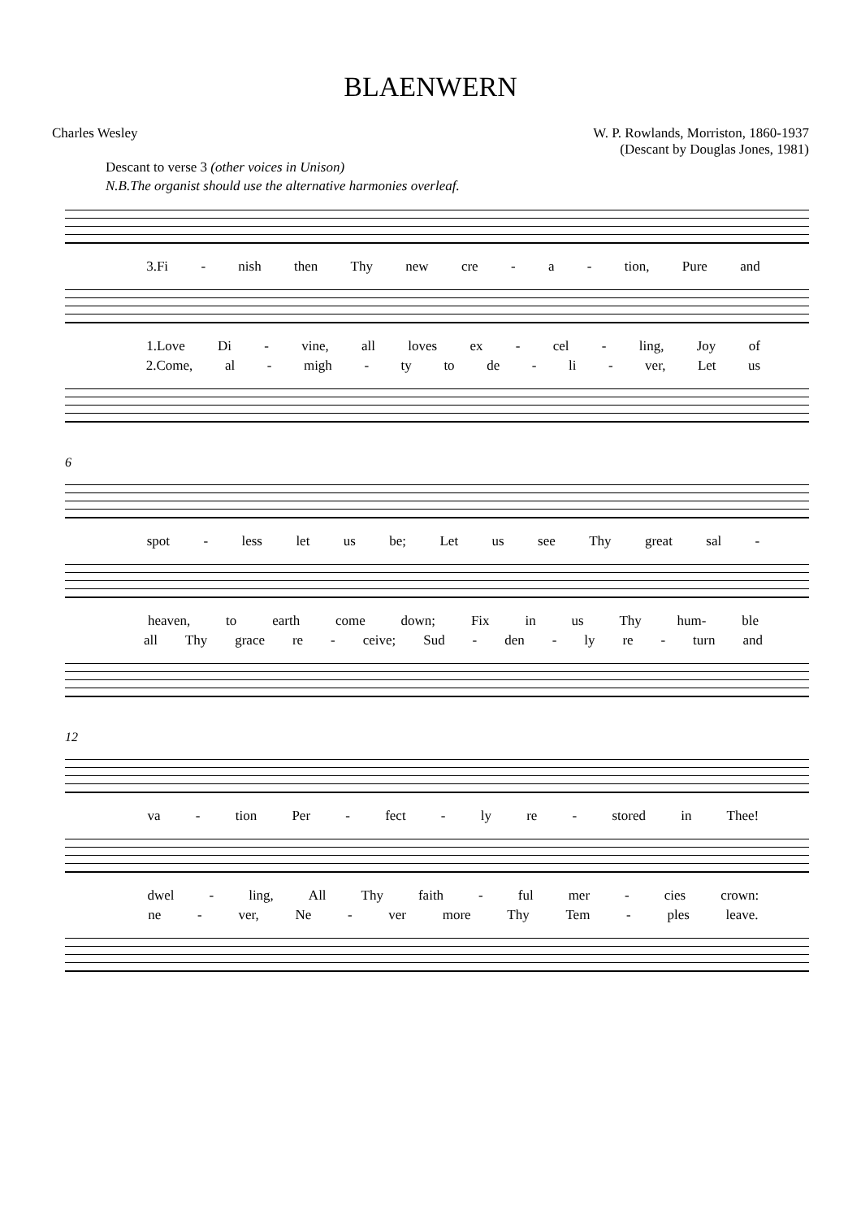BLAENWERN
Charles Wesley W. P. Rowlands, Morriston, 1860-1937
(Descant by Douglas Jones, 1981)
Descant to verse 3 (other voices in Unison)
N.B.The organist should use the alternative harmonies overleaf.
3.Fi - nish then Thy new cre - a - tion, Pure and
1.Love Di - vine, all loves ex - cel - ling, Joy of
2.Come, al - migh - ty to de - li - ver, Let us
6
spot - less let us be; Let us see Thy great sal -
heaven, to earth come down; Fix in us Thy hum- ble
all Thy grace re - ceive; Sud - den - ly re - turn and
12
va - tion Per - fect - ly re - stored in Thee!
dwel - ling, All Thy faith - ful mer - cies crown:
ne - ver, Ne - ver more Thy Tem - ples leave.